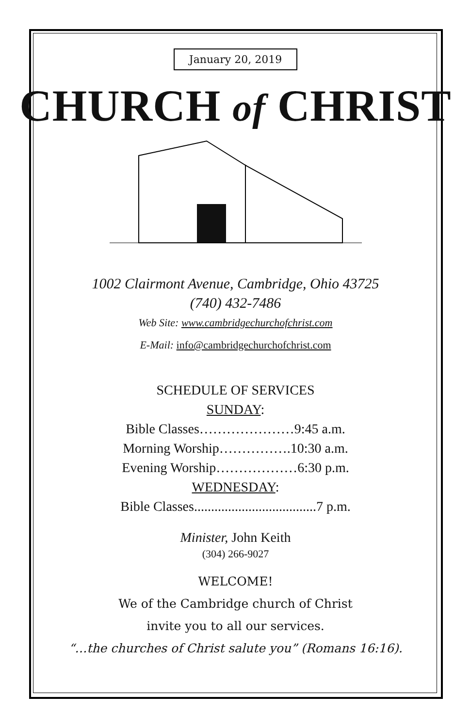January 20, 2019
CHURCH of CHRIST
1002 Clairmont Avenue, Cambridge, Ohio 43725
(740) 432-7486
Web Site: www.cambridgechurchofchrist.com
E-Mail: info@cambridgechurchofchrist.com
SCHEDULE OF SERVICES
SUNDAY:
Bible Classes…………………9:45 a.m.
Morning Worship…………….10:30 a.m.
Evening Worship………………6:30 p.m.
WEDNESDAY:
Bible Classes....................................7 p.m.
Minister, John Keith
(304) 266-9027
WELCOME!
We of the Cambridge church of Christ
invite you to all our services.
“…the churches of Christ salute you” (Romans 16:16).